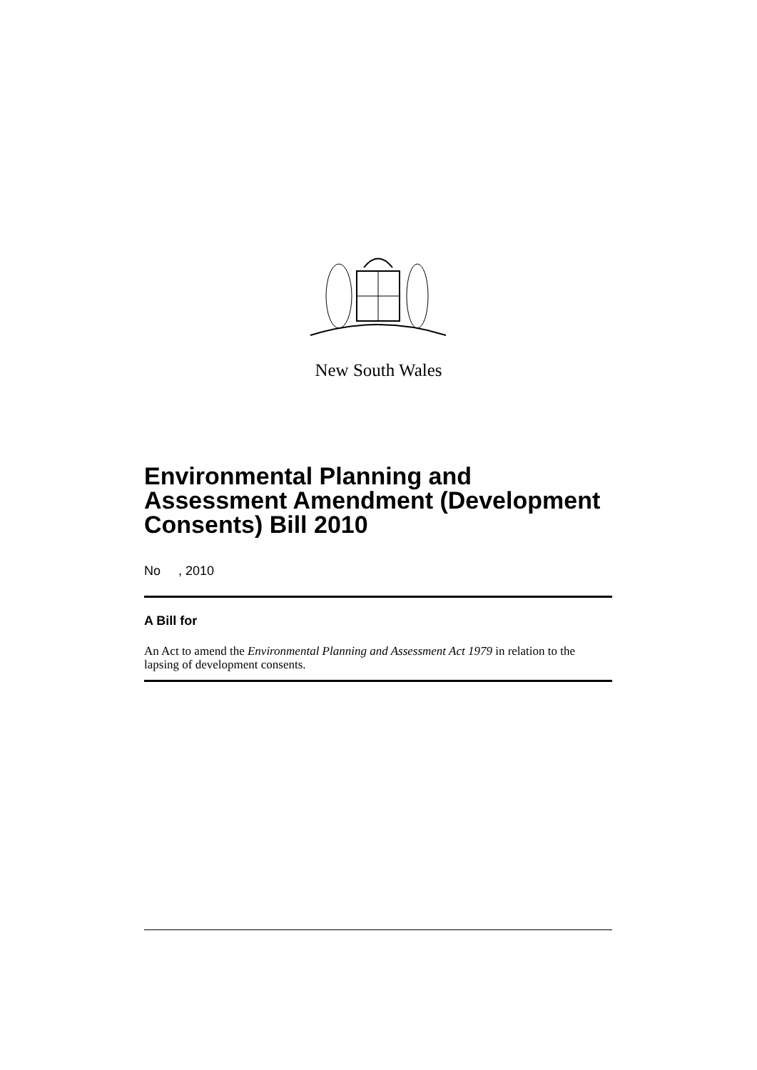New South Wales
Environmental Planning and Assessment Amendment (Development Consents) Bill 2010
No , 2010
A Bill for
An Act to amend the Environmental Planning and Assessment Act 1979 in relation to the lapsing of development consents.